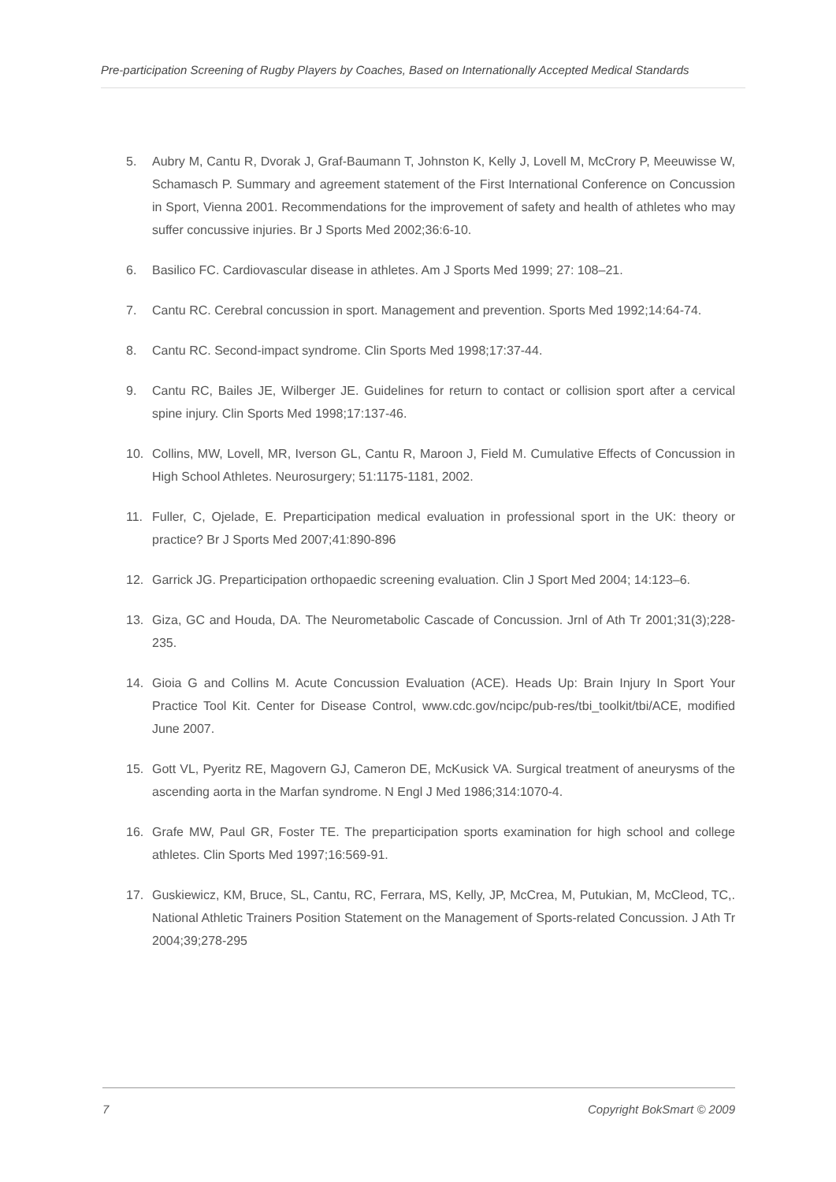Pre-participation Screening of Rugby Players by Coaches, Based on Internationally Accepted Medical Standards
5. Aubry M, Cantu R, Dvorak J, Graf-Baumann T, Johnston K, Kelly J, Lovell M, McCrory P, Meeuwisse W, Schamasch P. Summary and agreement statement of the First International Conference on Concussion in Sport, Vienna 2001. Recommendations for the improvement of safety and health of athletes who may suffer concussive injuries. Br J Sports Med 2002;36:6-10.
6. Basilico FC. Cardiovascular disease in athletes. Am J Sports Med 1999; 27: 108–21.
7. Cantu RC. Cerebral concussion in sport. Management and prevention. Sports Med 1992;14:64-74.
8. Cantu RC. Second-impact syndrome. Clin Sports Med 1998;17:37-44.
9. Cantu RC, Bailes JE, Wilberger JE. Guidelines for return to contact or collision sport after a cervical spine injury. Clin Sports Med 1998;17:137-46.
10. Collins, MW, Lovell, MR, Iverson GL, Cantu R, Maroon J, Field M. Cumulative Effects of Concussion in High School Athletes. Neurosurgery; 51:1175-1181, 2002.
11. Fuller, C, Ojelade, E. Preparticipation medical evaluation in professional sport in the UK: theory or practice? Br J Sports Med 2007;41:890-896
12. Garrick JG. Preparticipation orthopaedic screening evaluation. Clin J Sport Med 2004; 14:123–6.
13. Giza, GC and Houda, DA. The Neurometabolic Cascade of Concussion. Jrnl of Ath Tr 2001;31(3);228-235.
14. Gioia G and Collins M. Acute Concussion Evaluation (ACE). Heads Up: Brain Injury In Sport Your Practice Tool Kit. Center for Disease Control, www.cdc.gov/ncipc/pub-res/tbi_toolkit/tbi/ACE, modified June 2007.
15. Gott VL, Pyeritz RE, Magovern GJ, Cameron DE, McKusick VA. Surgical treatment of aneurysms of the ascending aorta in the Marfan syndrome. N Engl J Med 1986;314:1070-4.
16. Grafe MW, Paul GR, Foster TE. The preparticipation sports examination for high school and college athletes. Clin Sports Med 1997;16:569-91.
17. Guskiewicz, KM, Bruce, SL, Cantu, RC, Ferrara, MS, Kelly, JP, McCrea, M, Putukian, M, McCleod, TC,. National Athletic Trainers Position Statement on the Management of Sports-related Concussion. J Ath Tr 2004;39;278-295
7 Copyright BokSmart © 2009